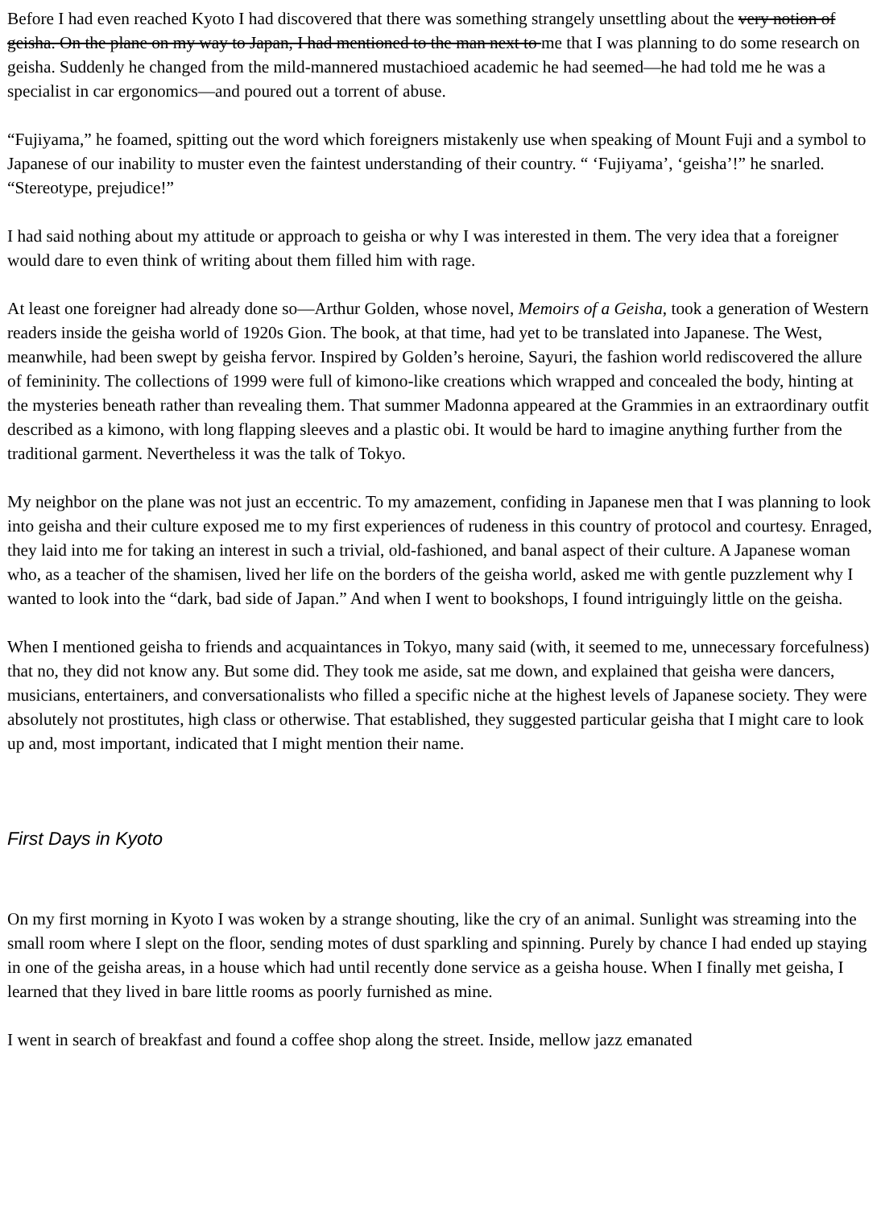Before I had even reached Kyoto I had discovered that there was something strangely unsettling about the very notion of geisha. On the plane on my way to Japan, I had mentioned to the man next to me that I was planning to do some research on geisha. Suddenly he changed from the mild-mannered mustachioed academic he had seemed—he had told me he was a specialist in car ergonomics—and poured out a torrent of abuse.
“Fujiyama,” he foamed, spitting out the word which foreigners mistakenly use when speaking of Mount Fuji and a symbol to Japanese of our inability to muster even the faintest understanding of their country. “ ‘Fujiyama’, ‘geisha’!” he snarled. “Stereotype, prejudice!”
I had said nothing about my attitude or approach to geisha or why I was interested in them. The very idea that a foreigner would dare to even think of writing about them filled him with rage.
At least one foreigner had already done so—Arthur Golden, whose novel, Memoirs of a Geisha, took a generation of Western readers inside the geisha world of 1920s Gion. The book, at that time, had yet to be translated into Japanese. The West, meanwhile, had been swept by geisha fervor. Inspired by Golden’s heroine, Sayuri, the fashion world rediscovered the allure of femininity. The collections of 1999 were full of kimono-like creations which wrapped and concealed the body, hinting at the mysteries beneath rather than revealing them. That summer Madonna appeared at the Grammies in an extraordinary outfit described as a kimono, with long flapping sleeves and a plastic obi. It would be hard to imagine anything further from the traditional garment. Nevertheless it was the talk of Tokyo.
My neighbor on the plane was not just an eccentric. To my amazement, confiding in Japanese men that I was planning to look into geisha and their culture exposed me to my first experiences of rudeness in this country of protocol and courtesy. Enraged, they laid into me for taking an interest in such a trivial, old-fashioned, and banal aspect of their culture. A Japanese woman who, as a teacher of the shamisen, lived her life on the borders of the geisha world, asked me with gentle puzzlement why I wanted to look into the “dark, bad side of Japan.” And when I went to bookshops, I found intriguingly little on the geisha.
When I mentioned geisha to friends and acquaintances in Tokyo, many said (with, it seemed to me, unnecessary forcefulness) that no, they did not know any. But some did. They took me aside, sat me down, and explained that geisha were dancers, musicians, entertainers, and conversationalists who filled a specific niche at the highest levels of Japanese society. They were absolutely not prostitutes, high class or otherwise. That established, they suggested particular geisha that I might care to look up and, most important, indicated that I might mention their name.
First Days in Kyoto
On my first morning in Kyoto I was woken by a strange shouting, like the cry of an animal. Sunlight was streaming into the small room where I slept on the floor, sending motes of dust sparkling and spinning. Purely by chance I had ended up staying in one of the geisha areas, in a house which had until recently done service as a geisha house. When I finally met geisha, I learned that they lived in bare little rooms as poorly furnished as mine.
I went in search of breakfast and found a coffee shop along the street. Inside, mellow jazz emanated